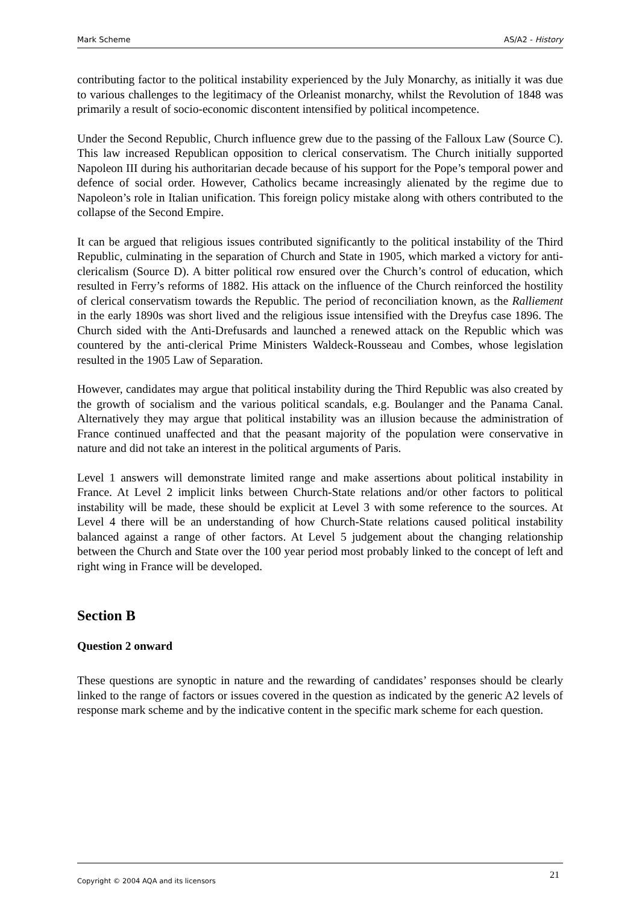Mark Scheme AS/A2 - History
contributing factor to the political instability experienced by the July Monarchy, as initially it was due to various challenges to the legitimacy of the Orleanist monarchy, whilst the Revolution of 1848 was primarily a result of socio-economic discontent intensified by political incompetence.
Under the Second Republic, Church influence grew due to the passing of the Falloux Law (Source C). This law increased Republican opposition to clerical conservatism. The Church initially supported Napoleon III during his authoritarian decade because of his support for the Pope’s temporal power and defence of social order. However, Catholics became increasingly alienated by the regime due to Napoleon’s role in Italian unification. This foreign policy mistake along with others contributed to the collapse of the Second Empire.
It can be argued that religious issues contributed significantly to the political instability of the Third Republic, culminating in the separation of Church and State in 1905, which marked a victory for anti-clericalism (Source D). A bitter political row ensured over the Church’s control of education, which resulted in Ferry’s reforms of 1882. His attack on the influence of the Church reinforced the hostility of clerical conservatism towards the Republic. The period of reconciliation known, as the Ralliement in the early 1890s was short lived and the religious issue intensified with the Dreyfus case 1896. The Church sided with the Anti-Drefusards and launched a renewed attack on the Republic which was countered by the anti-clerical Prime Ministers Waldeck-Rousseau and Combes, whose legislation resulted in the 1905 Law of Separation.
However, candidates may argue that political instability during the Third Republic was also created by the growth of socialism and the various political scandals, e.g. Boulanger and the Panama Canal. Alternatively they may argue that political instability was an illusion because the administration of France continued unaffected and that the peasant majority of the population were conservative in nature and did not take an interest in the political arguments of Paris.
Level 1 answers will demonstrate limited range and make assertions about political instability in France. At Level 2 implicit links between Church-State relations and/or other factors to political instability will be made, these should be explicit at Level 3 with some reference to the sources. At Level 4 there will be an understanding of how Church-State relations caused political instability balanced against a range of other factors. At Level 5 judgement about the changing relationship between the Church and State over the 100 year period most probably linked to the concept of left and right wing in France will be developed.
Section B
Question 2 onward
These questions are synoptic in nature and the rewarding of candidates’ responses should be clearly linked to the range of factors or issues covered in the question as indicated by the generic A2 levels of response mark scheme and by the indicative content in the specific mark scheme for each question.
Copyright © 2004 AQA and its licensors 21